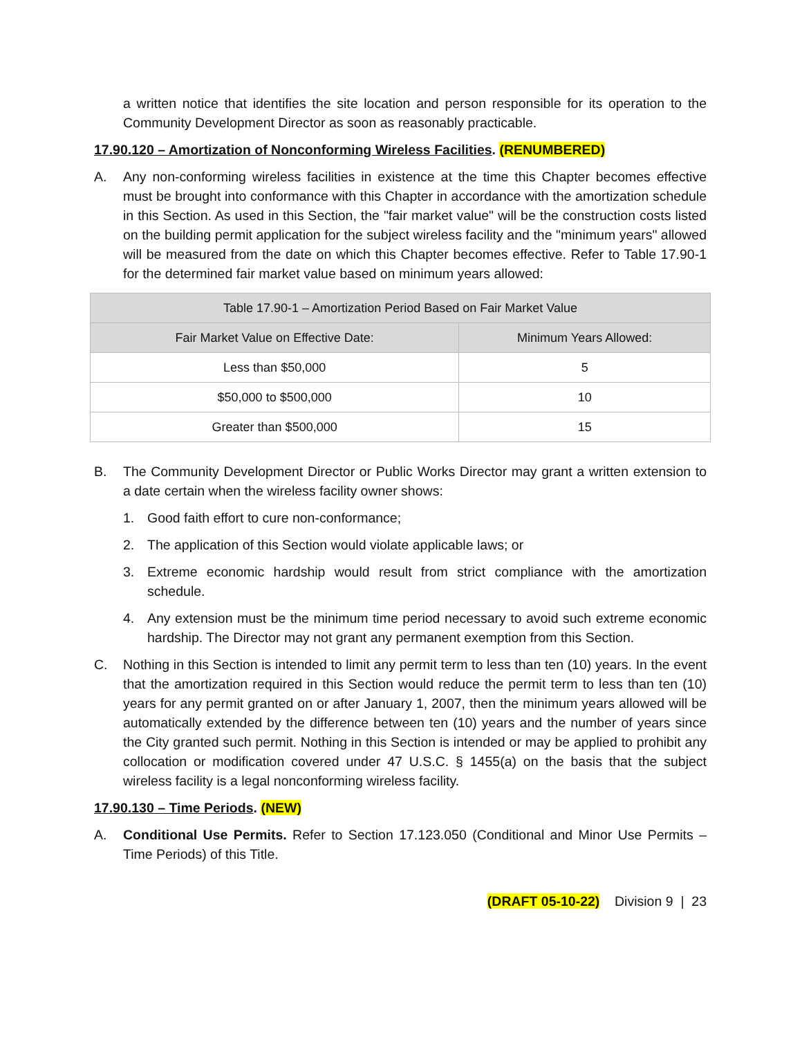a written notice that identifies the site location and person responsible for its operation to the Community Development Director as soon as reasonably practicable.
17.90.120 – Amortization of Nonconforming Wireless Facilities. (RENUMBERED)
A. Any non-conforming wireless facilities in existence at the time this Chapter becomes effective must be brought into conformance with this Chapter in accordance with the amortization schedule in this Section. As used in this Section, the "fair market value" will be the construction costs listed on the building permit application for the subject wireless facility and the "minimum years" allowed will be measured from the date on which this Chapter becomes effective. Refer to Table 17.90-1 for the determined fair market value based on minimum years allowed:
| Table 17.90-1 – Amortization Period Based on Fair Market Value | |
| --- | --- |
| Fair Market Value on Effective Date: | Minimum Years Allowed: |
| Less than $50,000 | 5 |
| $50,000 to $500,000 | 10 |
| Greater than $500,000 | 15 |
B. The Community Development Director or Public Works Director may grant a written extension to a date certain when the wireless facility owner shows:
1. Good faith effort to cure non-conformance;
2. The application of this Section would violate applicable laws; or
3. Extreme economic hardship would result from strict compliance with the amortization schedule.
4. Any extension must be the minimum time period necessary to avoid such extreme economic hardship. The Director may not grant any permanent exemption from this Section.
C. Nothing in this Section is intended to limit any permit term to less than ten (10) years. In the event that the amortization required in this Section would reduce the permit term to less than ten (10) years for any permit granted on or after January 1, 2007, then the minimum years allowed will be automatically extended by the difference between ten (10) years and the number of years since the City granted such permit. Nothing in this Section is intended or may be applied to prohibit any collocation or modification covered under 47 U.S.C. § 1455(a) on the basis that the subject wireless facility is a legal nonconforming wireless facility.
17.90.130 – Time Periods. (NEW)
A. Conditional Use Permits. Refer to Section 17.123.050 (Conditional and Minor Use Permits – Time Periods) of this Title.
(DRAFT 05-10-22) Division 9 | 23